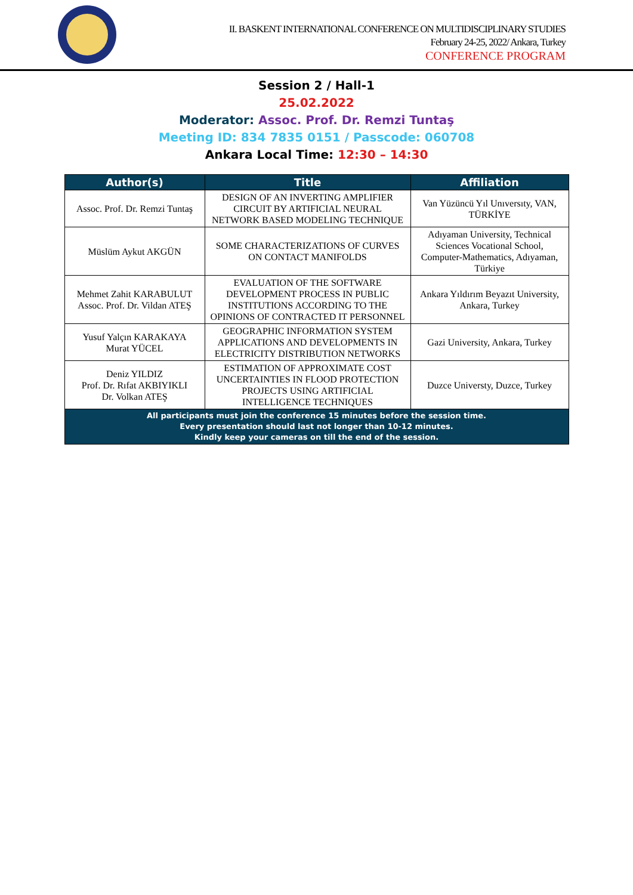II. BASKENT INTERNATIONAL CONFERENCE ON MULTIDISCIPLINARY STUDIES
February 24-25, 2022/ Ankara, Turkey
CONFERENCE PROGRAM
Session 2 / Hall-1
25.02.2022
Moderator: Assoc. Prof. Dr. Remzi Tuntaş
Meeting ID: 834 7835 0151 / Passcode: 060708
Ankara Local Time: 12:30 – 14:30
| Author(s) | Title | Affiliation |
| --- | --- | --- |
| Assoc. Prof. Dr. Remzi Tuntaş | DESIGN OF AN INVERTING AMPLIFIER CIRCUIT BY ARTIFICIAL NEURAL NETWORK BASED MODELING TECHNIQUE | Van Yüzüncü Yıl Unıversıty, VAN, TÜRKİYE |
| Müslüm Aykut AKGÜN | SOME CHARACTERIZATIONS OF CURVES ON CONTACT MANIFOLDS | Adıyaman University, Technical Sciences Vocational School, Computer-Mathematics, Adıyaman, Türkiye |
| Mehmet Zahit KARABULUT Assoc. Prof. Dr. Vildan ATEŞ | EVALUATION OF THE SOFTWARE DEVELOPMENT PROCESS IN PUBLIC INSTITUTIONS ACCORDING TO THE OPINIONS OF CONTRACTED IT PERSONNEL | Ankara Yıldırım Beyazıt University, Ankara, Turkey |
| Yusuf Yalçın KARAKAYA Murat YÜCEL | GEOGRAPHIC INFORMATION SYSTEM APPLICATIONS AND DEVELOPMENTS IN ELECTRICITY DISTRIBUTION NETWORKS | Gazi University, Ankara, Turkey |
| Deniz YILDIZ Prof. Dr. Rıfat AKBIYIKLI Dr. Volkan ATEŞ | ESTIMATION OF APPROXIMATE COST UNCERTAINTIES IN FLOOD PROTECTION PROJECTS USING ARTIFICIAL INTELLIGENCE TECHNIQUES | Duzce Universty, Duzce, Turkey |
| All participants must join the conference 15 minutes before the session time. Every presentation should last not longer than 10-12 minutes. Kindly keep your cameras on till the end of the session. | | |